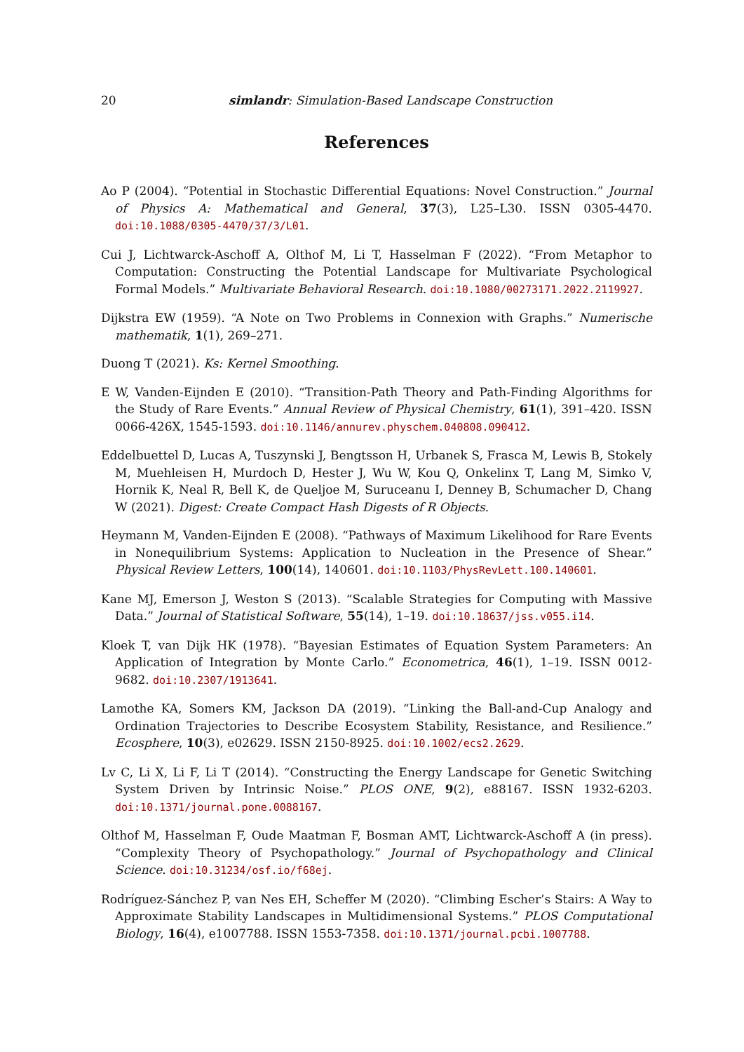20
simlandr: Simulation-Based Landscape Construction
References
Ao P (2004). “Potential in Stochastic Differential Equations: Novel Construction.” Journal of Physics A: Mathematical and General, 37(3), L25–L30. ISSN 0305-4470. doi:10.1088/0305-4470/37/3/L01.
Cui J, Lichtwarck-Aschoff A, Olthof M, Li T, Hasselman F (2022). “From Metaphor to Computation: Constructing the Potential Landscape for Multivariate Psychological Formal Models.” Multivariate Behavioral Research. doi:10.1080/00273171.2022.2119927.
Dijkstra EW (1959). “A Note on Two Problems in Connexion with Graphs.” Numerische mathematik, 1(1), 269–271.
Duong T (2021). Ks: Kernel Smoothing.
E W, Vanden-Eijnden E (2010). “Transition-Path Theory and Path-Finding Algorithms for the Study of Rare Events.” Annual Review of Physical Chemistry, 61(1), 391–420. ISSN 0066-426X, 1545-1593. doi:10.1146/annurev.physchem.040808.090412.
Eddelbuettel D, Lucas A, Tuszynski J, Bengtsson H, Urbanek S, Frasca M, Lewis B, Stokely M, Muehleisen H, Murdoch D, Hester J, Wu W, Kou Q, Onkelinx T, Lang M, Simko V, Hornik K, Neal R, Bell K, de Queljoe M, Suruceanu I, Denney B, Schumacher D, Chang W (2021). Digest: Create Compact Hash Digests of R Objects.
Heymann M, Vanden-Eijnden E (2008). “Pathways of Maximum Likelihood for Rare Events in Nonequilibrium Systems: Application to Nucleation in the Presence of Shear.” Physical Review Letters, 100(14), 140601. doi:10.1103/PhysRevLett.100.140601.
Kane MJ, Emerson J, Weston S (2013). “Scalable Strategies for Computing with Massive Data.” Journal of Statistical Software, 55(14), 1–19. doi:10.18637/jss.v055.i14.
Kloek T, van Dijk HK (1978). “Bayesian Estimates of Equation System Parameters: An Application of Integration by Monte Carlo.” Econometrica, 46(1), 1–19. ISSN 0012-9682. doi:10.2307/1913641.
Lamothe KA, Somers KM, Jackson DA (2019). “Linking the Ball-and-Cup Analogy and Ordination Trajectories to Describe Ecosystem Stability, Resistance, and Resilience.” Ecosphere, 10(3), e02629. ISSN 2150-8925. doi:10.1002/ecs2.2629.
Lv C, Li X, Li F, Li T (2014). “Constructing the Energy Landscape for Genetic Switching System Driven by Intrinsic Noise.” PLOS ONE, 9(2), e88167. ISSN 1932-6203. doi:10.1371/journal.pone.0088167.
Olthof M, Hasselman F, Oude Maatman F, Bosman AMT, Lichtwarck-Aschoff A (in press). “Complexity Theory of Psychopathology.” Journal of Psychopathology and Clinical Science. doi:10.31234/osf.io/f68ej.
Rodríguez-Sánchez P, van Nes EH, Scheffer M (2020). “Climbing Escher’s Stairs: A Way to Approximate Stability Landscapes in Multidimensional Systems.” PLOS Computational Biology, 16(4), e1007788. ISSN 1553-7358. doi:10.1371/journal.pcbi.1007788.